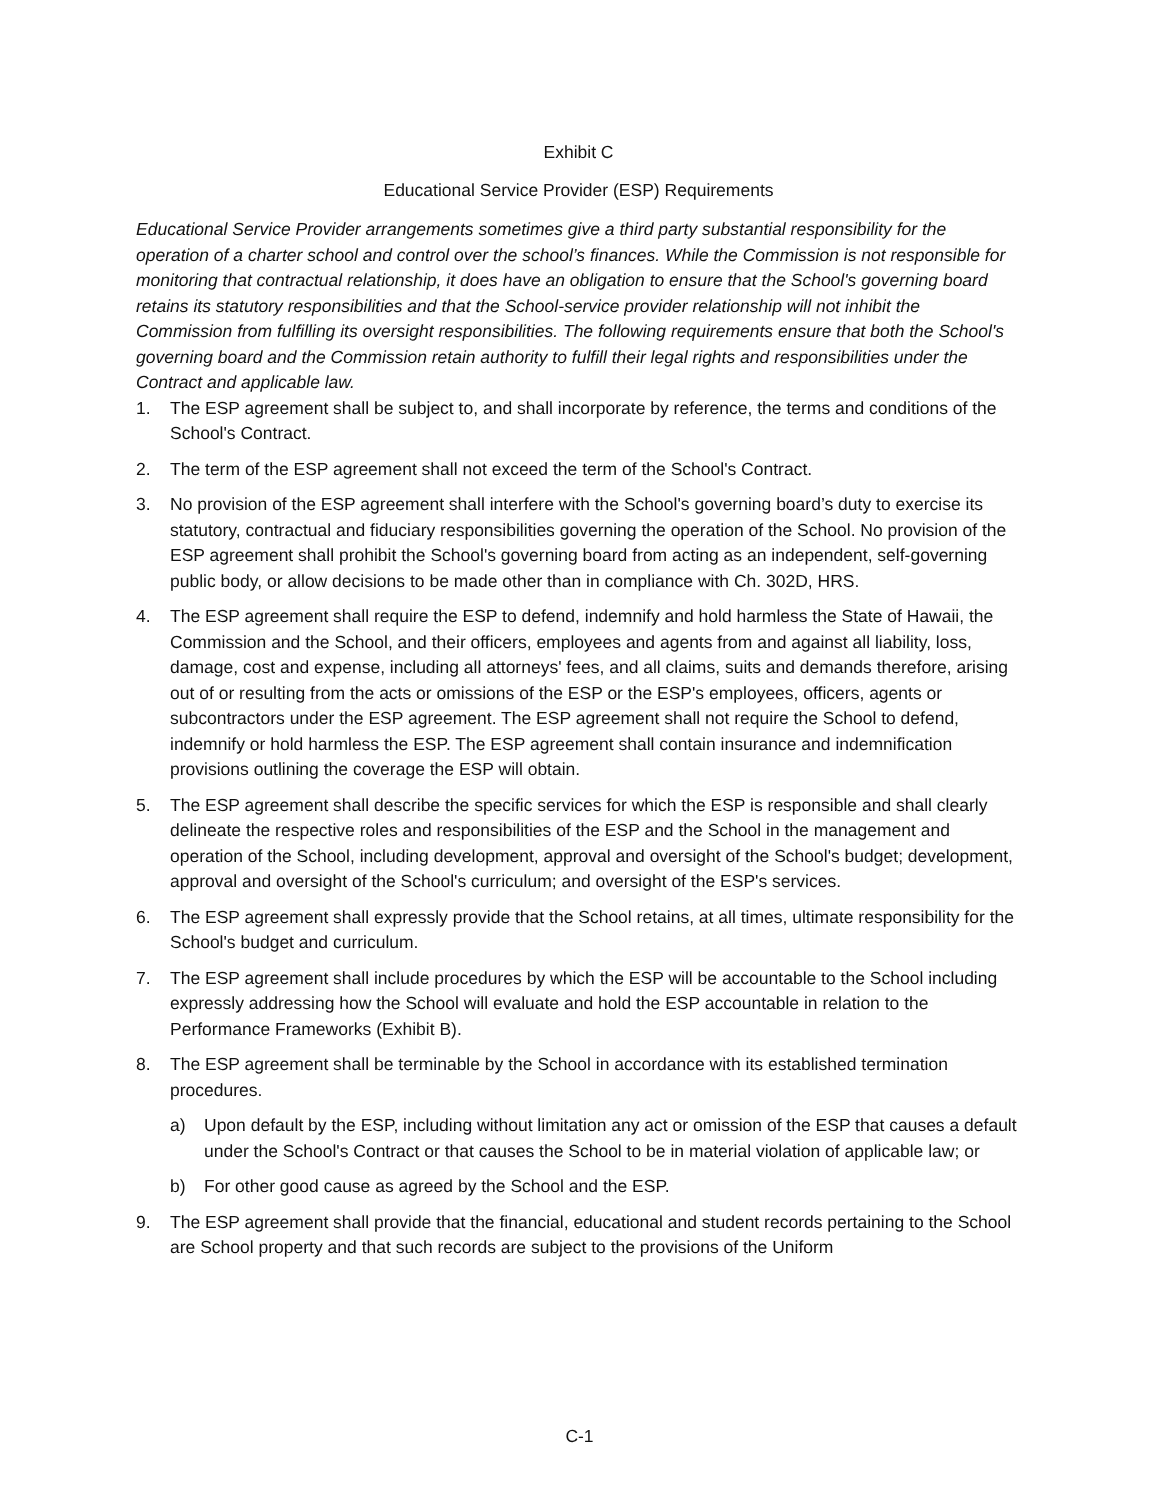Exhibit C
Educational Service Provider (ESP) Requirements
Educational Service Provider arrangements sometimes give a third party substantial responsibility for the operation of a charter school and control over the school’s finances. While the Commission is not responsible for monitoring that contractual relationship, it does have an obligation to ensure that the School's governing board retains its statutory responsibilities and that the School-service provider relationship will not inhibit the Commission from fulfilling its oversight responsibilities. The following requirements ensure that both the School's governing board and the Commission retain authority to fulfill their legal rights and responsibilities under the Contract and applicable law.
1. The ESP agreement shall be subject to, and shall incorporate by reference, the terms and conditions of the School's Contract.
2. The term of the ESP agreement shall not exceed the term of the School's Contract.
3. No provision of the ESP agreement shall interfere with the School's governing board’s duty to exercise its statutory, contractual and fiduciary responsibilities governing the operation of the School. No provision of the ESP agreement shall prohibit the School's governing board from acting as an independent, self-governing public body, or allow decisions to be made other than in compliance with Ch. 302D, HRS.
4. The ESP agreement shall require the ESP to defend, indemnify and hold harmless the State of Hawaii, the Commission and the School, and their officers, employees and agents from and against all liability, loss, damage, cost and expense, including all attorneys' fees, and all claims, suits and demands therefore, arising out of or resulting from the acts or omissions of the ESP or the ESP's employees, officers, agents or subcontractors under the ESP agreement. The ESP agreement shall not require the School to defend, indemnify or hold harmless the ESP. The ESP agreement shall contain insurance and indemnification provisions outlining the coverage the ESP will obtain.
5. The ESP agreement shall describe the specific services for which the ESP is responsible and shall clearly delineate the respective roles and responsibilities of the ESP and the School in the management and operation of the School, including development, approval and oversight of the School's budget; development, approval and oversight of the School's curriculum; and oversight of the ESP's services.
6. The ESP agreement shall expressly provide that the School retains, at all times, ultimate responsibility for the School's budget and curriculum.
7. The ESP agreement shall include procedures by which the ESP will be accountable to the School including expressly addressing how the School will evaluate and hold the ESP accountable in relation to the Performance Frameworks (Exhibit B).
8. The ESP agreement shall be terminable by the School in accordance with its established termination procedures.
a) Upon default by the ESP, including without limitation any act or omission of the ESP that causes a default under the School's Contract or that causes the School to be in material violation of applicable law; or
b) For other good cause as agreed by the School and the ESP.
9. The ESP agreement shall provide that the financial, educational and student records pertaining to the School are School property and that such records are subject to the provisions of the Uniform
C-1